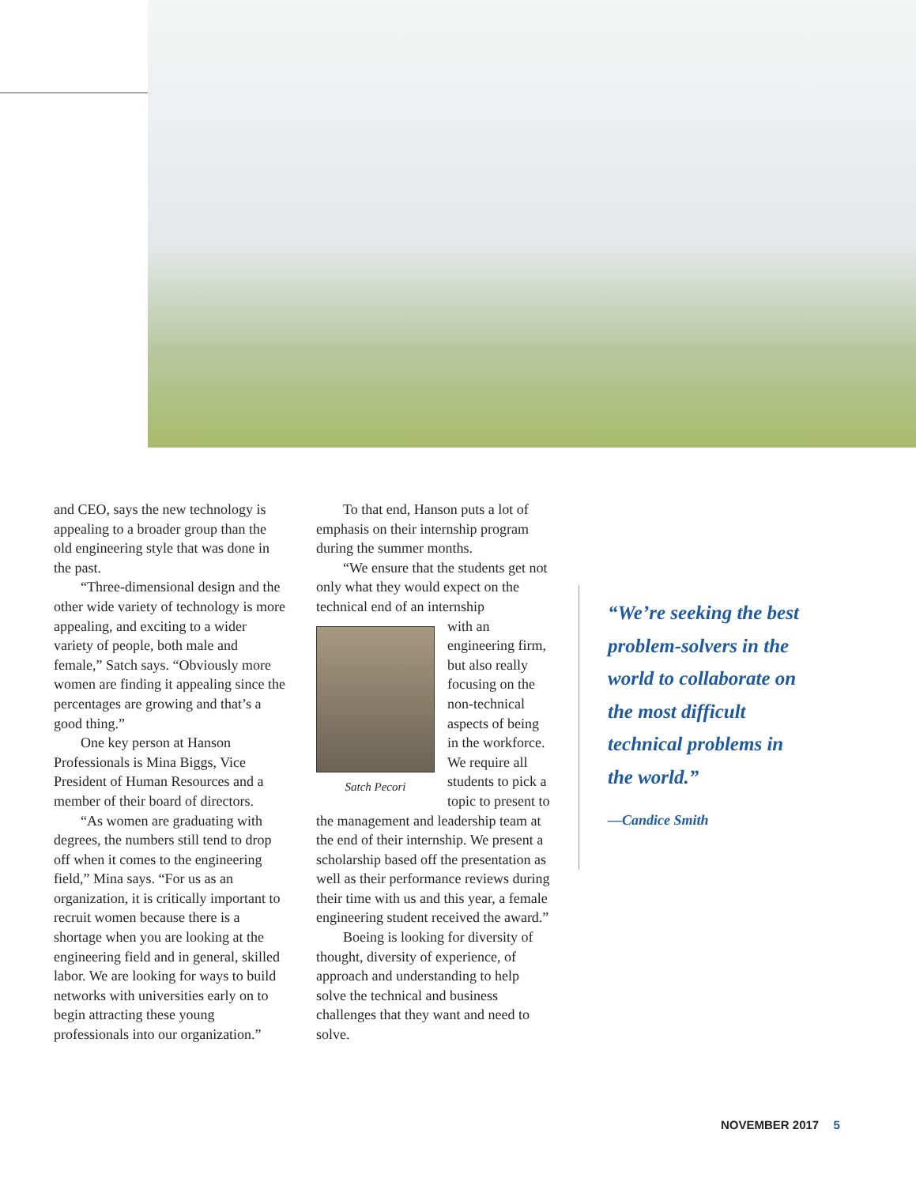and CEO, says the new technology is appealing to a broader group than the old engineering style that was done in the past.
“Three-dimensional design and the other wide variety of technology is more appealing, and exciting to a wider variety of people, both male and female,” Satch says. “Obviously more women are finding it appealing since the percentages are growing and that’s a good thing.”
One key person at Hanson Professionals is Mina Biggs, Vice President of Human Resources and a member of their board of directors.
“As women are graduating with degrees, the numbers still tend to drop off when it comes to the engineering field,” Mina says. “For us as an organization, it is critically important to recruit women because there is a shortage when you are looking at the engineering field and in general, skilled labor. We are looking for ways to build networks with universities early on to begin attracting these young professionals into our organization.”
To that end, Hanson puts a lot of emphasis on their internship program during the summer months.
“We ensure that the students get not only what they would expect on the technical end of an internship
Satch Pecori
with an engineering firm, but also really focusing on the non-technical aspects of being in the workforce. We require all students to pick a topic to present to the management and leadership team at the end of their internship. We present a scholarship based off the presentation as well as their performance reviews during their time with us and this year, a female engineering student received the award.”
Boeing is looking for diversity of thought, diversity of experience, of approach and understanding to help solve the technical and business challenges that they want and need to solve.
“We’re seeking the best problem-solvers in the world to collaborate on the most difficult technical problems in the world.”
—Candice Smith
NOVEMBER 2017 5